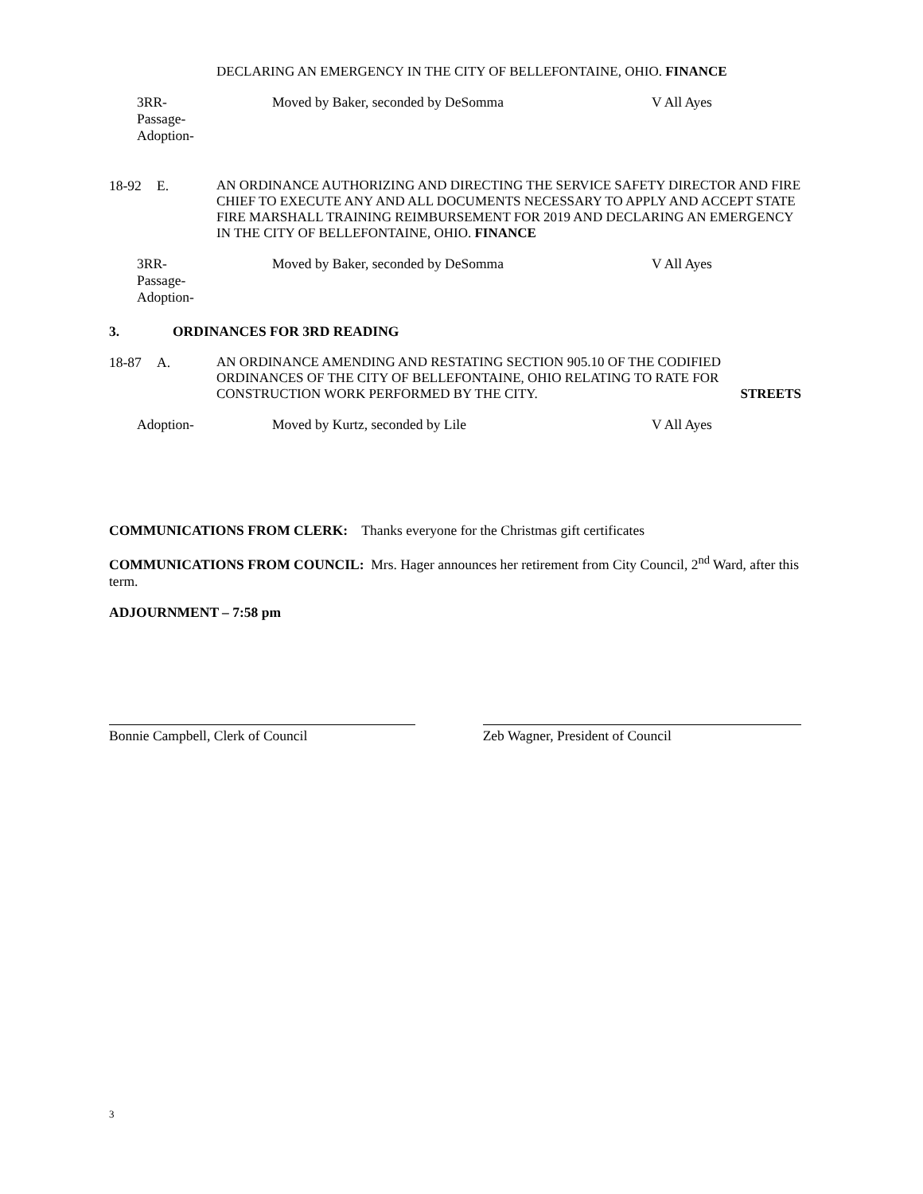DECLARING AN EMERGENCY IN THE CITY OF BELLEFONTAINE, OHIO. FINANCE
3RR-
Passage-
Adoption-
Moved by Baker, seconded by DeSomma V All Ayes
18-92 E. AN ORDINANCE AUTHORIZING AND DIRECTING THE SERVICE SAFETY DIRECTOR AND FIRE CHIEF TO EXECUTE ANY AND ALL DOCUMENTS NECESSARY TO APPLY AND ACCEPT STATE FIRE MARSHALL TRAINING REIMBURSEMENT FOR 2019 AND DECLARING AN EMERGENCY IN THE CITY OF BELLEFONTAINE, OHIO. FINANCE
3RR-
Passage-
Adoption-
Moved by Baker, seconded by DeSomma V All Ayes
3. ORDINANCES FOR 3RD READING
18-87 A. AN ORDINANCE AMENDING AND RESTATING SECTION 905.10 OF THE CODIFIED ORDINANCES OF THE CITY OF BELLEFONTAINE, OHIO RELATING TO RATE FOR CONSTRUCTION WORK PERFORMED BY THE CITY. STREETS
Adoption- Moved by Kurtz, seconded by Lile V All Ayes
COMMUNICATIONS FROM CLERK: Thanks everyone for the Christmas gift certificates
COMMUNICATIONS FROM COUNCIL: Mrs. Hager announces her retirement from City Council, 2<sup>nd</sup> Ward, after this term.
ADJOURNMENT – 7:58 pm
Bonnie Campbell, Clerk of Council Zeb Wagner, President of Council
3